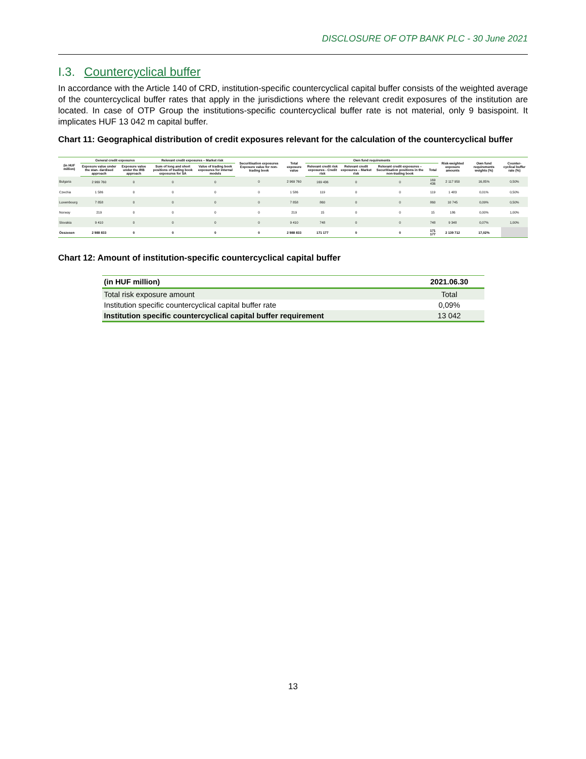DISCLOSURE OF OTP BANK PLC - 30 June 2021
I.3. Countercyclical buffer
In accordance with the Article 140 of CRD, institution-specific countercyclical capital buffer consists of the weighted average of the countercyclical buffer rates that apply in the jurisdictions where the relevant credit exposures of the institution are located. In case of OTP Group the institutions-specific countercyclical buffer rate is not material, only 9 basispoint. It implicates HUF 13 042 m capital buffer.
Chart 11: Geographical distribution of credit exposures relevant for the calculation of the countercyclical buffer
| (in HUF million) | General credit exposures | | Relevant credit exposures – Market risk | | Securitisation exposures Exposure value for non- trading book | Total exposure value | Own fund requirements | | | | Risk-weighted exposure amounts | Own fund requirements weights (%) | Counter-cyclical buffer rate (%) |
| --- | --- | --- | --- | --- | --- | --- | --- | --- | --- | --- | --- | --- | --- |
| | Exposure value under the stan- dardised approach | Exposure value under the IRB approach | Sum of long and short positions of trading book exposures for SA | Value of trading book exposures for internal models | | | Relevant credit risk exposures - Credit risk | Relevant credit exposures – Market risk | Relevant credit exposures – Securitisation positions in the non-trading book | Total | | | |
| Bulgaria | 2 969 760 | 0 | 0 | 0 | 0 | 2 969 760 | 169 436 | 0 | 0 | 169 436 | 2 117 950 | 16,85% | 0,50% |
| Czechia | 1 586 | 0 | 0 | 0 | 0 | 1 586 | 119 | 0 | 0 | 119 | 1 483 | 0,01% | 0,50% |
| Luxembourg | 7 858 | 0 | 0 | 0 | 0 | 7 858 | 860 | 0 | 0 | 860 | 10 745 | 0,09% | 0,50% |
| Norway | 219 | 0 | 0 | 0 | 0 | 219 | 15 | 0 | 0 | 15 | 186 | 0,00% | 1,00% |
| Slovakia | 9 410 | 0 | 0 | 0 | 0 | 9 410 | 748 | 0 | 0 | 748 | 9 348 | 0,07% | 1,00% |
| Összesen | 2 988 833 | 0 | 0 | 0 | 0 | 2 988 833 | 171 177 | 0 | 0 | 171 177 | 2 139 712 | 17,02% | |
Chart 12: Amount of institution-specific countercyclical capital buffer
| (in HUF million) | 2021.06.30 |
| --- | --- |
| Total risk exposure amount | Total |
| Institution specific countercyclical capital buffer rate | 0,09% |
| Institution specific countercyclical capital buffer requirement | 13 042 |
13